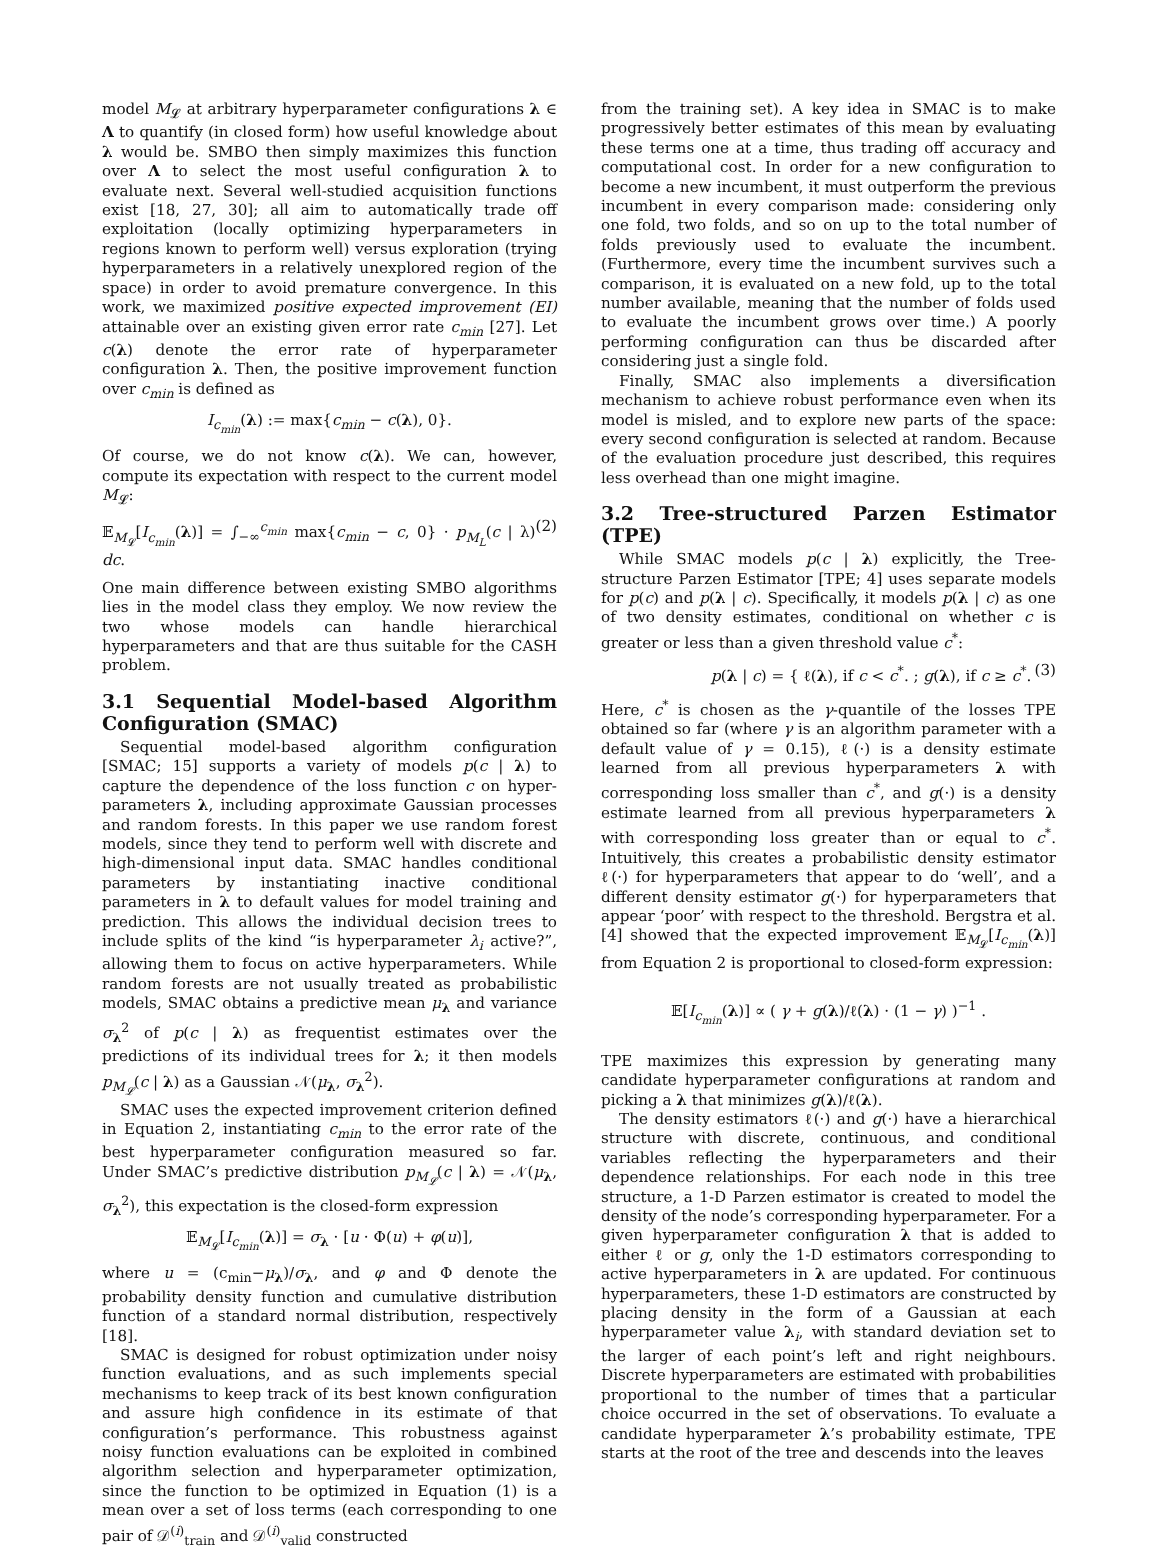model M<sub>𝓛</sub> at arbitrary hyperparameter configurations λ ∈ Λ to quantify (in closed form) how useful knowledge about λ would be. SMBO then simply maximizes this function over Λ to select the most useful configuration λ to evaluate next. Several well-studied acquisition functions exist [18, 27, 30]; all aim to automatically trade off exploitation (locally optimizing hyperparameters in regions known to perform well) versus exploration (trying hyperparameters in a relatively unexplored region of the space) in order to avoid premature convergence. In this work, we maximized positive expected improvement (EI) attainable over an existing given error rate c<sub>min</sub> [27]. Let c(λ) denote the error rate of hyperparameter configuration λ. Then, the positive improvement function over c<sub>min</sub> is defined as
I<sub>c<sub>min</sub></sub>(λ) := max{c<sub>min</sub> − c(λ), 0}.
Of course, we do not know c(λ). We can, however, compute its expectation with respect to the current model M<sub>𝓛</sub>:
𝔼<sub>M<sub>𝓛</sub></sub>[I<sub>c<sub>min</sub></sub>(λ)] = ∫<sub>−∞</sub><sup>c<sub>min</sub></sup> max{c<sub>min</sub> − c, 0} · p<sub>M<sub>L</sub></sub>(c | λ) dc. (2)
One main difference between existing SMBO algorithms lies in the model class they employ. We now review the two whose models can handle hierarchical hyperparameters and that are thus suitable for the CASH problem.
3.1 Sequential Model-based Algorithm Configuration (SMAC)
Sequential model-based algorithm configuration [SMAC; 15] supports a variety of models p(c | λ) to capture the dependence of the loss function c on hyper-parameters λ, including approximate Gaussian processes and random forests. In this paper we use random forest models, since they tend to perform well with discrete and high-dimensional input data. SMAC handles conditional parameters by instantiating inactive conditional parameters in λ to default values for model training and prediction. This allows the individual decision trees to include splits of the kind “is hyperparameter λ<sub>i</sub> active?”, allowing them to focus on active hyperparameters. While random forests are not usually treated as probabilistic models, SMAC obtains a predictive mean μ<sub>λ</sub> and variance σ<sub>λ</sub><sup>2</sup> of p(c | λ) as frequentist estimates over the predictions of its individual trees for λ; it then models p<sub>M<sub>𝓛</sub></sub>(c | λ) as a Gaussian 𝒩(μ<sub>λ</sub>, σ<sub>λ</sub><sup>2</sup>).
SMAC uses the expected improvement criterion defined in Equation 2, instantiating c<sub>min</sub> to the error rate of the best hyperparameter configuration measured so far. Under SMAC’s predictive distribution p<sub>M<sub>𝓛</sub></sub>(c | λ) = 𝒩(μ<sub>λ</sub>, σ<sub>λ</sub><sup>2</sup>), this expectation is the closed-form expression
𝔼<sub>M<sub>𝓛</sub></sub>[I<sub>c<sub>min</sub></sub>(λ)] = σ<sub>λ</sub> · [u · Φ(u) + φ(u)],
where u = (c<sub>min</sub>−μ<sub>λ</sub>)/σ<sub>λ</sub>, and φ and Φ denote the probability density function and cumulative distribution function of a standard normal distribution, respectively [18].
SMAC is designed for robust optimization under noisy function evaluations, and as such implements special mechanisms to keep track of its best known configuration and assure high confidence in its estimate of that configuration’s performance. This robustness against noisy function evaluations can be exploited in combined algorithm selection and hyperparameter optimization, since the function to be optimized in Equation (1) is a mean over a set of loss terms (each corresponding to one pair of 𝒟<sup>(i)</sup><sub>train</sub> and 𝒟<sup>(i)</sup><sub>valid</sub> constructed
from the training set). A key idea in SMAC is to make progressively better estimates of this mean by evaluating these terms one at a time, thus trading off accuracy and computational cost. In order for a new configuration to become a new incumbent, it must outperform the previous incumbent in every comparison made: considering only one fold, two folds, and so on up to the total number of folds previously used to evaluate the incumbent. (Furthermore, every time the incumbent survives such a comparison, it is evaluated on a new fold, up to the total number available, meaning that the number of folds used to evaluate the incumbent grows over time.) A poorly performing configuration can thus be discarded after considering just a single fold.
Finally, SMAC also implements a diversification mechanism to achieve robust performance even when its model is misled, and to explore new parts of the space: every second configuration is selected at random. Because of the evaluation procedure just described, this requires less overhead than one might imagine.
3.2 Tree-structured Parzen Estimator (TPE)
While SMAC models p(c | λ) explicitly, the Tree-structure Parzen Estimator [TPE; 4] uses separate models for p(c) and p(λ | c). Specifically, it models p(λ | c) as one of two density estimates, conditional on whether c is greater or less than a given threshold value c<sup>*</sup>:
p(λ | c) = { ℓ(λ), if c < c<sup>*</sup>. ; g(λ), if c ≥ c<sup>*</sup>. (3)
Here, c<sup>*</sup> is chosen as the γ-quantile of the losses TPE obtained so far (where γ is an algorithm parameter with a default value of γ = 0.15), ℓ(·) is a density estimate learned from all previous hyperparameters λ with corresponding loss smaller than c<sup>*</sup>, and g(·) is a density estimate learned from all previous hyperparameters λ with corresponding loss greater than or equal to c<sup>*</sup>. Intuitively, this creates a probabilistic density estimator ℓ(·) for hyperparameters that appear to do ‘well’, and a different density estimator g(·) for hyperparameters that appear ‘poor’ with respect to the threshold. Bergstra et al. [4] showed that the expected improvement 𝔼<sub>M<sub>𝓛</sub></sub>[I<sub>c<sub>min</sub></sub>(λ)] from Equation 2 is proportional to closed-form expression:
𝔼[I<sub>c<sub>min</sub></sub>(λ)] ∝ ( γ + g(λ)/ℓ(λ) · (1 − γ) )<sup>−1</sup> .
TPE maximizes this expression by generating many candidate hyperparameter configurations at random and picking a λ that minimizes g(λ)/ℓ(λ).
The density estimators ℓ(·) and g(·) have a hierarchical structure with discrete, continuous, and conditional variables reflecting the hyperparameters and their dependence relationships. For each node in this tree structure, a 1-D Parzen estimator is created to model the density of the node’s corresponding hyperparameter. For a given hyperparameter configuration λ that is added to either ℓ or g, only the 1-D estimators corresponding to active hyperparameters in λ are updated. For continuous hyperparameters, these 1-D estimators are constructed by placing density in the form of a Gaussian at each hyperparameter value λ<sub>i</sub>, with standard deviation set to the larger of each point’s left and right neighbours. Discrete hyperparameters are estimated with probabilities proportional to the number of times that a particular choice occurred in the set of observations. To evaluate a candidate hyperparameter λ’s probability estimate, TPE starts at the root of the tree and descends into the leaves